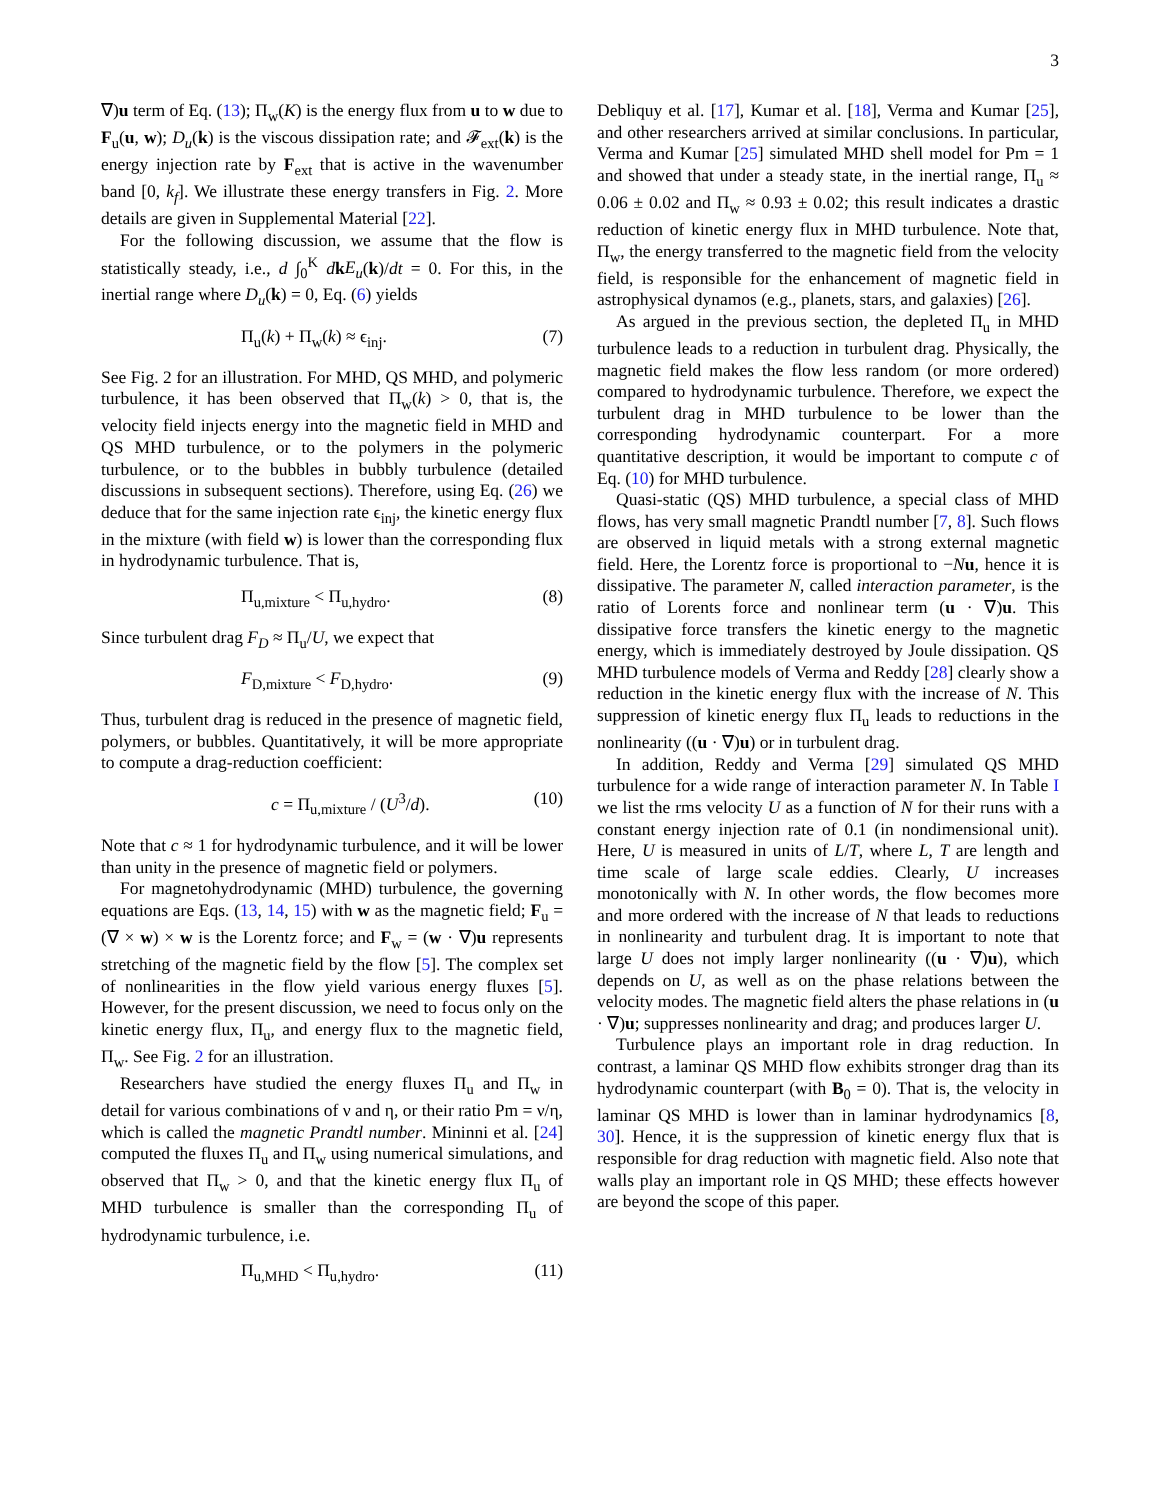3
∇)u term of Eq. (13); Π<sub>w</sub>(K) is the energy flux from u to w due to F<sub>u</sub>(u, w); D<sub>u</sub>(k) is the viscous dissipation rate; and 𝓕<sub>ext</sub>(k) is the energy injection rate by F<sub>ext</sub> that is active in the wavenumber band [0, k<sub>f</sub>]. We illustrate these energy transfers in Fig. 2. More details are given in Supplemental Material [22].
For the following discussion, we assume that the flow is statistically steady, i.e., d ∫<sub>0</sub><sup>K</sup> dkE<sub>u</sub>(k)/dt = 0. For this, in the inertial range where D<sub>u</sub>(k) = 0, Eq. (6) yields
Π<sub>u</sub>(k) + Π<sub>w</sub>(k) ≈ ϵ<sub>inj</sub>. (7)
See Fig. 2 for an illustration. For MHD, QS MHD, and polymeric turbulence, it has been observed that Π<sub>w</sub>(k) > 0, that is, the velocity field injects energy into the magnetic field in MHD and QS MHD turbulence, or to the polymers in the polymeric turbulence, or to the bubbles in bubbly turbulence (detailed discussions in subsequent sections). Therefore, using Eq. (26) we deduce that for the same injection rate ϵ<sub>inj</sub>, the kinetic energy flux in the mixture (with field w) is lower than the corresponding flux in hydrodynamic turbulence. That is,
Π<sub>u,mixture</sub> < Π<sub>u,hydro</sub>. (8)
Since turbulent drag F<sub>D</sub> ≈ Π<sub>u</sub>/U, we expect that
F<sub>D,mixture</sub> < F<sub>D,hydro</sub>. (9)
Thus, turbulent drag is reduced in the presence of magnetic field, polymers, or bubbles. Quantitatively, it will be more appropriate to compute a drag-reduction coefficient:
c = Π<sub>u,mixture</sub> / (U<sup>3</sup>/d). (10)
Note that c ≈ 1 for hydrodynamic turbulence, and it will be lower than unity in the presence of magnetic field or polymers.
For magnetohydrodynamic (MHD) turbulence, the governing equations are Eqs. (13, 14, 15) with w as the magnetic field; F<sub>u</sub> = (∇ × w) × w is the Lorentz force; and F<sub>w</sub> = (w · ∇)u represents stretching of the magnetic field by the flow [5]. The complex set of nonlinearities in the flow yield various energy fluxes [5]. However, for the present discussion, we need to focus only on the kinetic energy flux, Π<sub>u</sub>, and energy flux to the magnetic field, Π<sub>w</sub>. See Fig. 2 for an illustration.
Researchers have studied the energy fluxes Π<sub>u</sub> and Π<sub>w</sub> in detail for various combinations of ν and η, or their ratio Pm = ν/η, which is called the magnetic Prandtl number. Mininni et al. [24] computed the fluxes Π<sub>u</sub> and Π<sub>w</sub> using numerical simulations, and observed that Π<sub>w</sub> > 0, and that the kinetic energy flux Π<sub>u</sub> of MHD turbulence is smaller than the corresponding Π<sub>u</sub> of hydrodynamic turbulence, i.e.
Π<sub>u,MHD</sub> < Π<sub>u,hydro</sub>. (11)
Debliquy et al. [17], Kumar et al. [18], Verma and Kumar [25], and other researchers arrived at similar conclusions. In particular, Verma and Kumar [25] simulated MHD shell model for Pm = 1 and showed that under a steady state, in the inertial range, Π<sub>u</sub> ≈ 0.06 ± 0.02 and Π<sub>w</sub> ≈ 0.93 ± 0.02; this result indicates a drastic reduction of kinetic energy flux in MHD turbulence. Note that, Π<sub>w</sub>, the energy transferred to the magnetic field from the velocity field, is responsible for the enhancement of magnetic field in astrophysical dynamos (e.g., planets, stars, and galaxies) [26].
As argued in the previous section, the depleted Π<sub>u</sub> in MHD turbulence leads to a reduction in turbulent drag. Physically, the magnetic field makes the flow less random (or more ordered) compared to hydrodynamic turbulence. Therefore, we expect the turbulent drag in MHD turbulence to be lower than the corresponding hydrodynamic counterpart. For a more quantitative description, it would be important to compute c of Eq. (10) for MHD turbulence.
Quasi-static (QS) MHD turbulence, a special class of MHD flows, has very small magnetic Prandtl number [7, 8]. Such flows are observed in liquid metals with a strong external magnetic field. Here, the Lorentz force is proportional to −Nu, hence it is dissipative. The parameter N, called interaction parameter, is the ratio of Lorents force and nonlinear term (u · ∇)u. This dissipative force transfers the kinetic energy to the magnetic energy, which is immediately destroyed by Joule dissipation. QS MHD turbulence models of Verma and Reddy [28] clearly show a reduction in the kinetic energy flux with the increase of N. This suppression of kinetic energy flux Π<sub>u</sub> leads to reductions in the nonlinearity ((u · ∇)u) or in turbulent drag.
In addition, Reddy and Verma [29] simulated QS MHD turbulence for a wide range of interaction parameter N. In Table I we list the rms velocity U as a function of N for their runs with a constant energy injection rate of 0.1 (in nondimensional unit). Here, U is measured in units of L/T, where L, T are length and time scale of large scale eddies. Clearly, U increases monotonically with N. In other words, the flow becomes more and more ordered with the increase of N that leads to reductions in nonlinearity and turbulent drag. It is important to note that large U does not imply larger nonlinearity ((u · ∇)u), which depends on U, as well as on the phase relations between the velocity modes. The magnetic field alters the phase relations in (u · ∇)u; suppresses nonlinearity and drag; and produces larger U.
Turbulence plays an important role in drag reduction. In contrast, a laminar QS MHD flow exhibits stronger drag than its hydrodynamic counterpart (with B<sub>0</sub> = 0). That is, the velocity in laminar QS MHD is lower than in laminar hydrodynamics [8, 30]. Hence, it is the suppression of kinetic energy flux that is responsible for drag reduction with magnetic field. Also note that walls play an important role in QS MHD; these effects however are beyond the scope of this paper.